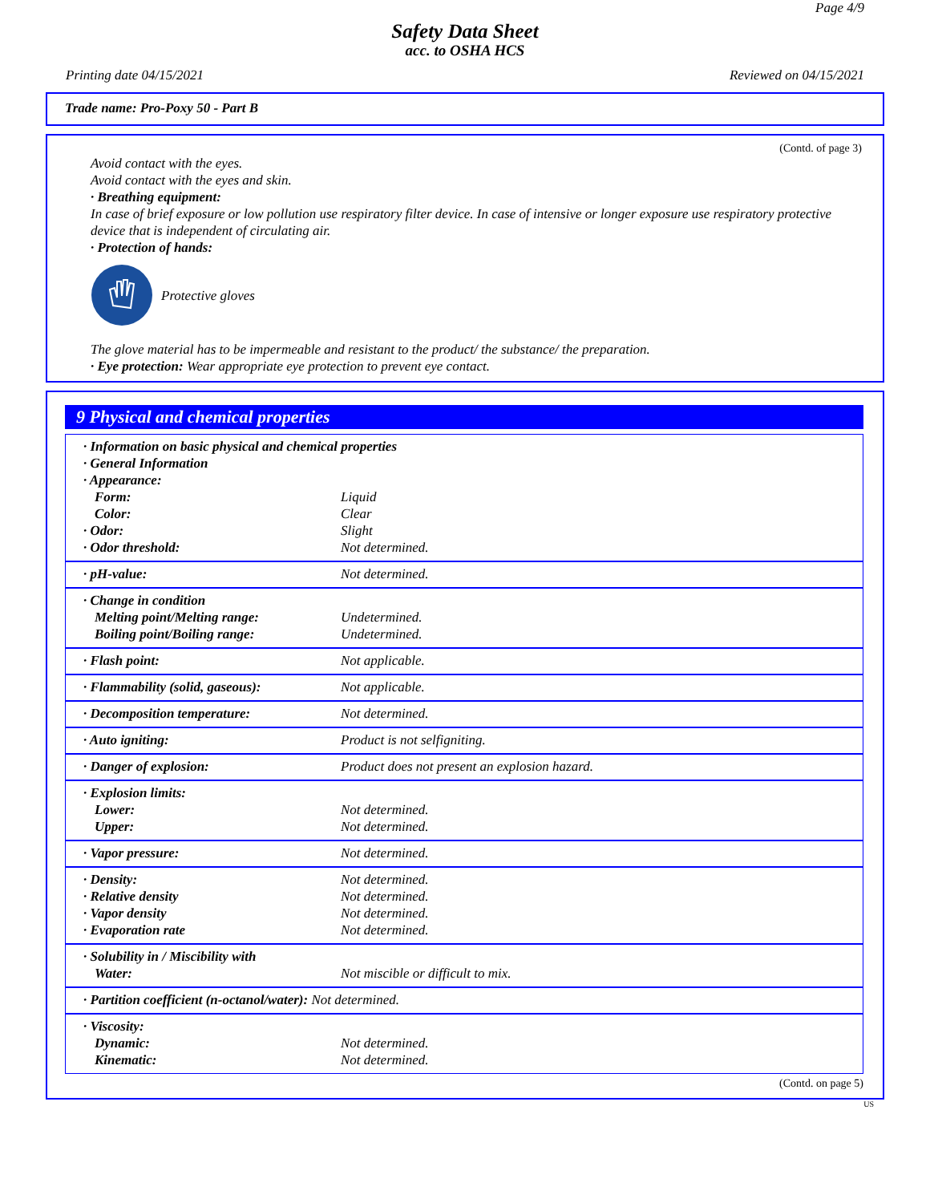Page 4/9
Safety Data Sheet
acc. to OSHA HCS
Printing date 04/15/2021 Reviewed on 04/15/2021
Trade name: Pro-Poxy 50 - Part B
(Contd. of page 3)
Avoid contact with the eyes.
Avoid contact with the eyes and skin.
· Breathing equipment:
In case of brief exposure or low pollution use respiratory filter device. In case of intensive or longer exposure use respiratory protective device that is independent of circulating air.
· Protection of hands:
Protective gloves
The glove material has to be impermeable and resistant to the product/ the substance/ the preparation.
· Eye protection: Wear appropriate eye protection to prevent eye contact.
9 Physical and chemical properties
| · Information on basic physical and chemical properties | |
| · General Information | |
| · Appearance: | |
| Form: | Liquid |
| Color: | Clear |
| · Odor: | Slight |
| · Odor threshold: | Not determined. |
| · pH-value: | Not determined. |
| · Change in condition | |
| Melting point/Melting range: | Undetermined. |
| Boiling point/Boiling range: | Undetermined. |
| · Flash point: | Not applicable. |
| · Flammability (solid, gaseous): | Not applicable. |
| · Decomposition temperature: | Not determined. |
| · Auto igniting: | Product is not selfigniting. |
| · Danger of explosion: | Product does not present an explosion hazard. |
| · Explosion limits: | |
| Lower: | Not determined. |
| Upper: | Not determined. |
| · Vapor pressure: | Not determined. |
| · Density: | Not determined. |
| · Relative density | Not determined. |
| · Vapor density | Not determined. |
| · Evaporation rate | Not determined. |
| · Solubility in / Miscibility with | |
| Water: | Not miscible or difficult to mix. |
| · Partition coefficient (n-octanol/water): Not determined. | |
| · Viscosity: | |
| Dynamic: | Not determined. |
| Kinematic: | Not determined. |
(Contd. on page 5)
US